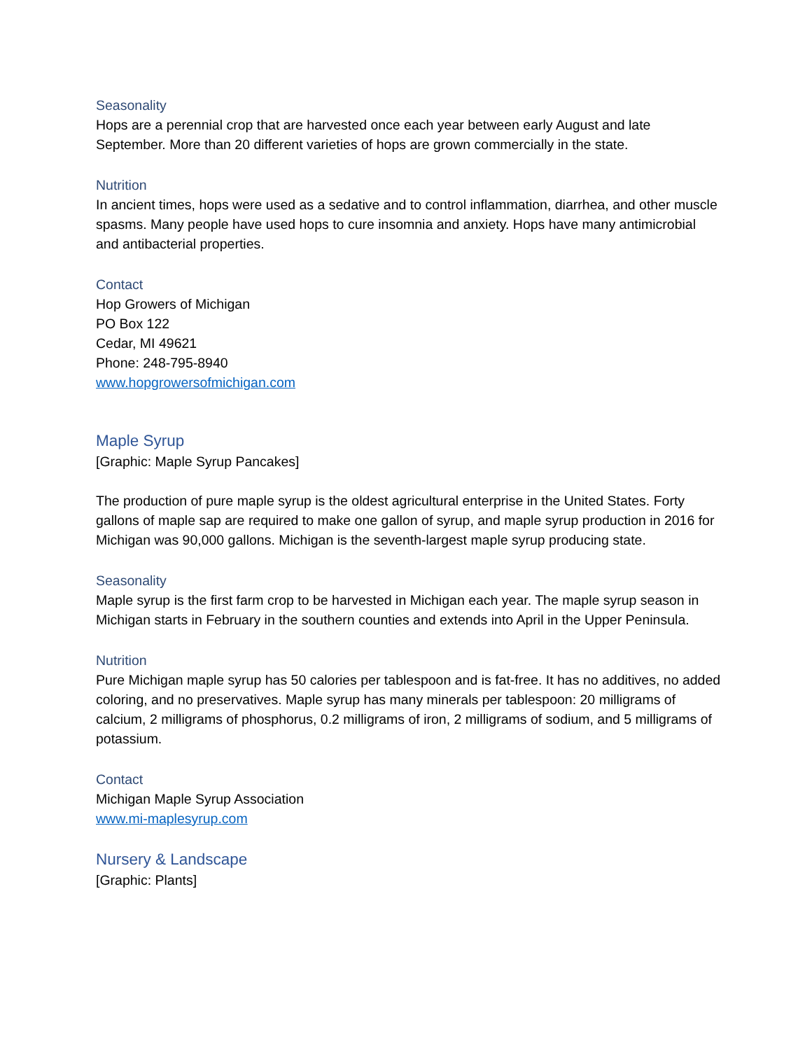Seasonality
Hops are a perennial crop that are harvested once each year between early August and late September. More than 20 different varieties of hops are grown commercially in the state.
Nutrition
In ancient times, hops were used as a sedative and to control inflammation, diarrhea, and other muscle spasms. Many people have used hops to cure insomnia and anxiety. Hops have many antimicrobial and antibacterial properties.
Contact
Hop Growers of Michigan
PO Box 122
Cedar, MI 49621
Phone: 248-795-8940
www.hopgrowersofmichigan.com
Maple Syrup
[Graphic: Maple Syrup Pancakes]
The production of pure maple syrup is the oldest agricultural enterprise in the United States. Forty gallons of maple sap are required to make one gallon of syrup, and maple syrup production in 2016 for Michigan was 90,000 gallons. Michigan is the seventh-largest maple syrup producing state.
Seasonality
Maple syrup is the first farm crop to be harvested in Michigan each year. The maple syrup season in Michigan starts in February in the southern counties and extends into April in the Upper Peninsula.
Nutrition
Pure Michigan maple syrup has 50 calories per tablespoon and is fat-free. It has no additives, no added coloring, and no preservatives. Maple syrup has many minerals per tablespoon: 20 milligrams of calcium, 2 milligrams of phosphorus, 0.2 milligrams of iron, 2 milligrams of sodium, and 5 milligrams of potassium.
Contact
Michigan Maple Syrup Association
www.mi-maplesyrup.com
Nursery & Landscape
[Graphic: Plants]